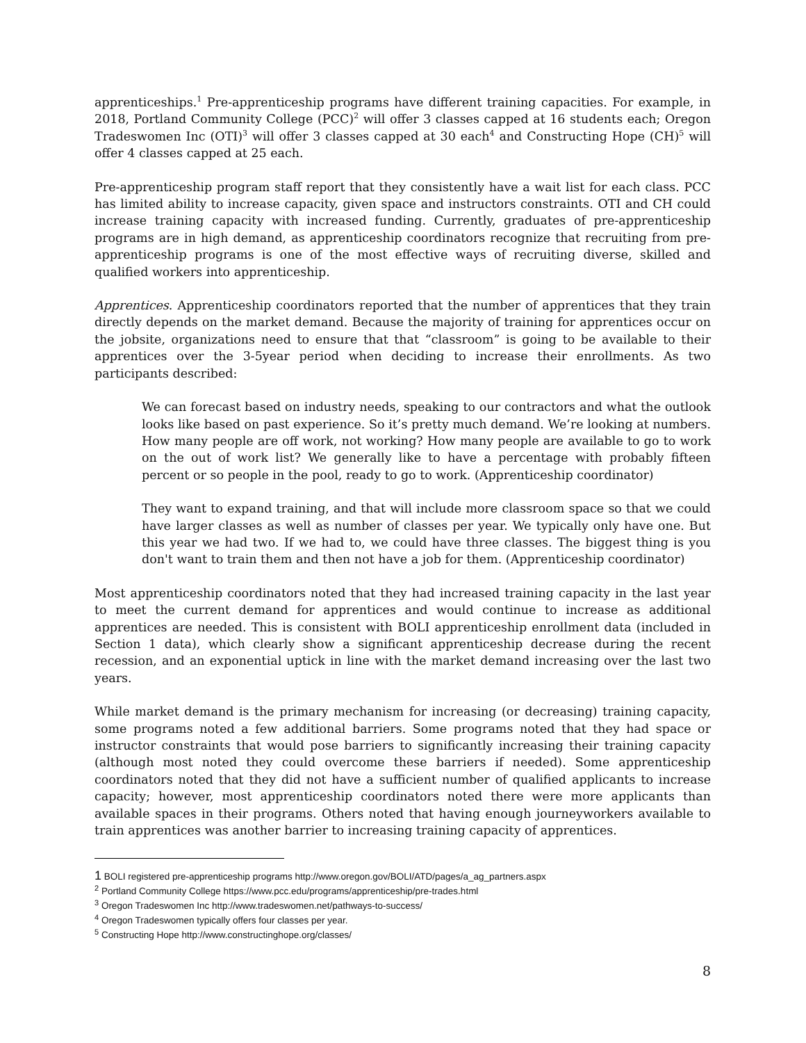apprenticeships.<sup>1</sup> Pre-apprenticeship programs have different training capacities. For example, in 2018, Portland Community College (PCC)<sup>2</sup> will offer 3 classes capped at 16 students each; Oregon Tradeswomen Inc (OTI)<sup>3</sup> will offer 3 classes capped at 30 each<sup>4</sup> and Constructing Hope (CH)<sup>5</sup> will offer 4 classes capped at 25 each.
Pre-apprenticeship program staff report that they consistently have a wait list for each class. PCC has limited ability to increase capacity, given space and instructors constraints. OTI and CH could increase training capacity with increased funding. Currently, graduates of pre-apprenticeship programs are in high demand, as apprenticeship coordinators recognize that recruiting from pre-apprenticeship programs is one of the most effective ways of recruiting diverse, skilled and qualified workers into apprenticeship.
Apprentices. Apprenticeship coordinators reported that the number of apprentices that they train directly depends on the market demand. Because the majority of training for apprentices occur on the jobsite, organizations need to ensure that that “classroom” is going to be available to their apprentices over the 3-5year period when deciding to increase their enrollments. As two participants described:
We can forecast based on industry needs, speaking to our contractors and what the outlook looks like based on past experience. So it’s pretty much demand. We’re looking at numbers. How many people are off work, not working? How many people are available to go to work on the out of work list? We generally like to have a percentage with probably fifteen percent or so people in the pool, ready to go to work. (Apprenticeship coordinator)
They want to expand training, and that will include more classroom space so that we could have larger classes as well as number of classes per year. We typically only have one. But this year we had two. If we had to, we could have three classes. The biggest thing is you don't want to train them and then not have a job for them. (Apprenticeship coordinator)
Most apprenticeship coordinators noted that they had increased training capacity in the last year to meet the current demand for apprentices and would continue to increase as additional apprentices are needed. This is consistent with BOLI apprenticeship enrollment data (included in Section 1 data), which clearly show a significant apprenticeship decrease during the recent recession, and an exponential uptick in line with the market demand increasing over the last two years.
While market demand is the primary mechanism for increasing (or decreasing) training capacity, some programs noted a few additional barriers. Some programs noted that they had space or instructor constraints that would pose barriers to significantly increasing their training capacity (although most noted they could overcome these barriers if needed). Some apprenticeship coordinators noted that they did not have a sufficient number of qualified applicants to increase capacity; however, most apprenticeship coordinators noted there were more applicants than available spaces in their programs. Others noted that having enough journeyworkers available to train apprentices was another barrier to increasing training capacity of apprentices.
1 BOLI registered pre-apprenticeship programs http://www.oregon.gov/BOLI/ATD/pages/a_ag_partners.aspx
<sup>2</sup> Portland Community College https://www.pcc.edu/programs/apprenticeship/pre-trades.html
<sup>3</sup> Oregon Tradeswomen Inc http://www.tradeswomen.net/pathways-to-success/
<sup>4</sup> Oregon Tradeswomen typically offers four classes per year.
<sup>5</sup> Constructing Hope http://www.constructinghope.org/classes/
8